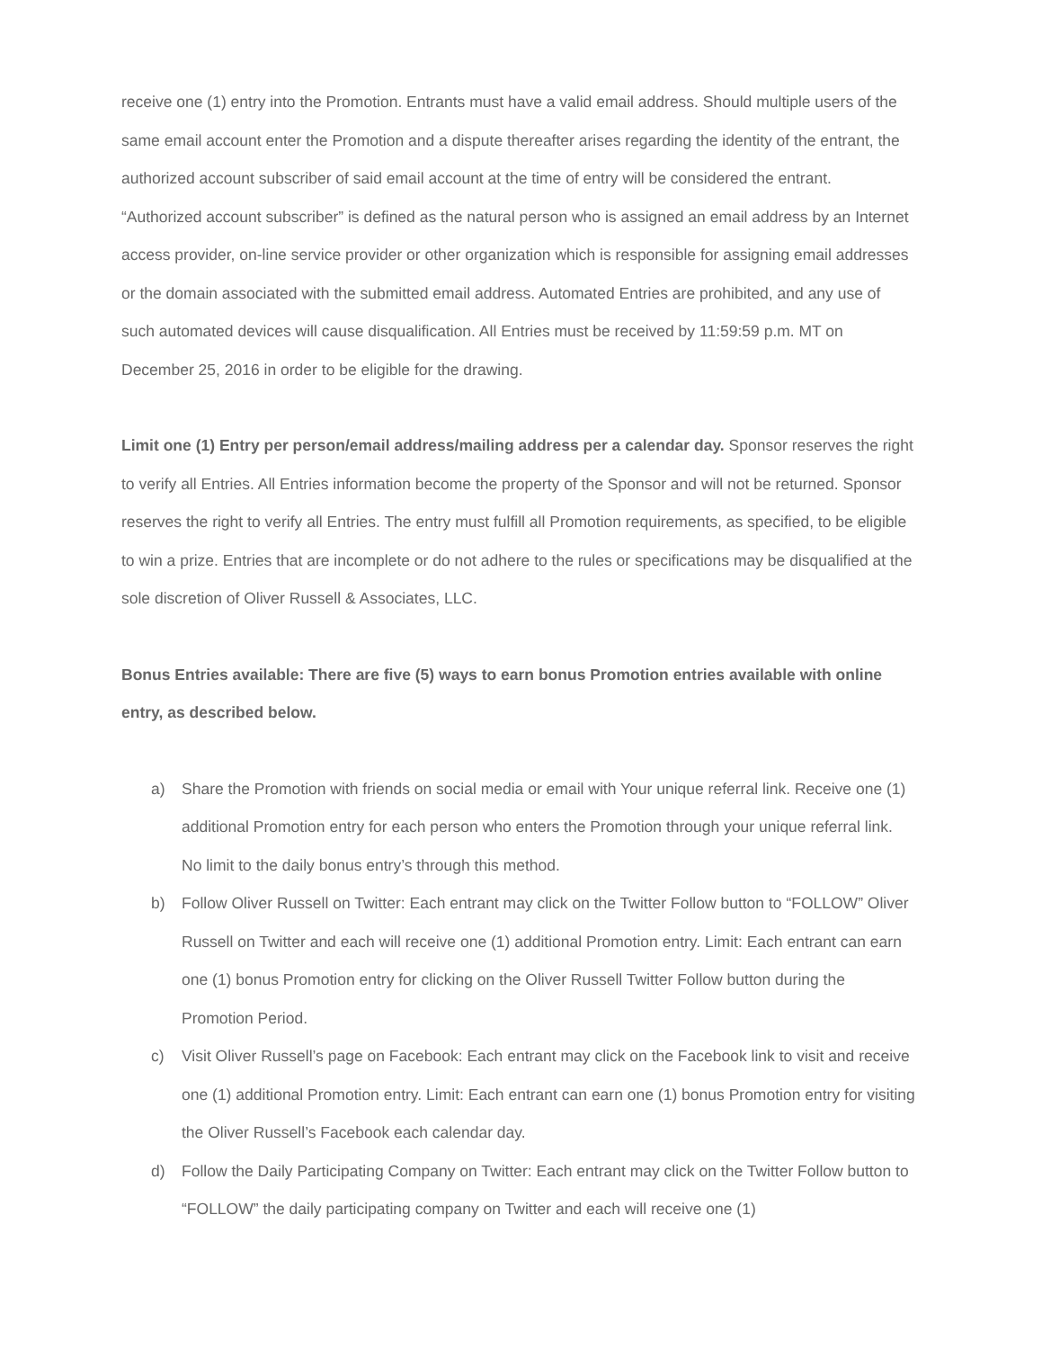receive one (1) entry into the Promotion. Entrants must have a valid email address. Should multiple users of the same email account enter the Promotion and a dispute thereafter arises regarding the identity of the entrant, the authorized account subscriber of said email account at the time of entry will be considered the entrant. “Authorized account subscriber” is defined as the natural person who is assigned an email address by an Internet access provider, on-line service provider or other organization which is responsible for assigning email addresses or the domain associated with the submitted email address. Automated Entries are prohibited, and any use of such automated devices will cause disqualification. All Entries must be received by 11:59:59 p.m. MT on December 25, 2016 in order to be eligible for the drawing.
Limit one (1) Entry per person/email address/mailing address per a calendar day. Sponsor reserves the right to verify all Entries. All Entries information become the property of the Sponsor and will not be returned. Sponsor reserves the right to verify all Entries. The entry must fulfill all Promotion requirements, as specified, to be eligible to win a prize. Entries that are incomplete or do not adhere to the rules or specifications may be disqualified at the sole discretion of Oliver Russell & Associates, LLC.
Bonus Entries available: There are five (5) ways to earn bonus Promotion entries available with online entry, as described below.
a) Share the Promotion with friends on social media or email with Your unique referral link. Receive one (1) additional Promotion entry for each person who enters the Promotion through your unique referral link. No limit to the daily bonus entry’s through this method.
b) Follow Oliver Russell on Twitter: Each entrant may click on the Twitter Follow button to “FOLLOW” Oliver Russell on Twitter and each will receive one (1) additional Promotion entry. Limit: Each entrant can earn one (1) bonus Promotion entry for clicking on the Oliver Russell Twitter Follow button during the Promotion Period.
c) Visit Oliver Russell’s page on Facebook: Each entrant may click on the Facebook link to visit and receive one (1) additional Promotion entry. Limit: Each entrant can earn one (1) bonus Promotion entry for visiting the Oliver Russell’s Facebook each calendar day.
d) Follow the Daily Participating Company on Twitter: Each entrant may click on the Twitter Follow button to “FOLLOW” the daily participating company on Twitter and each will receive one (1)